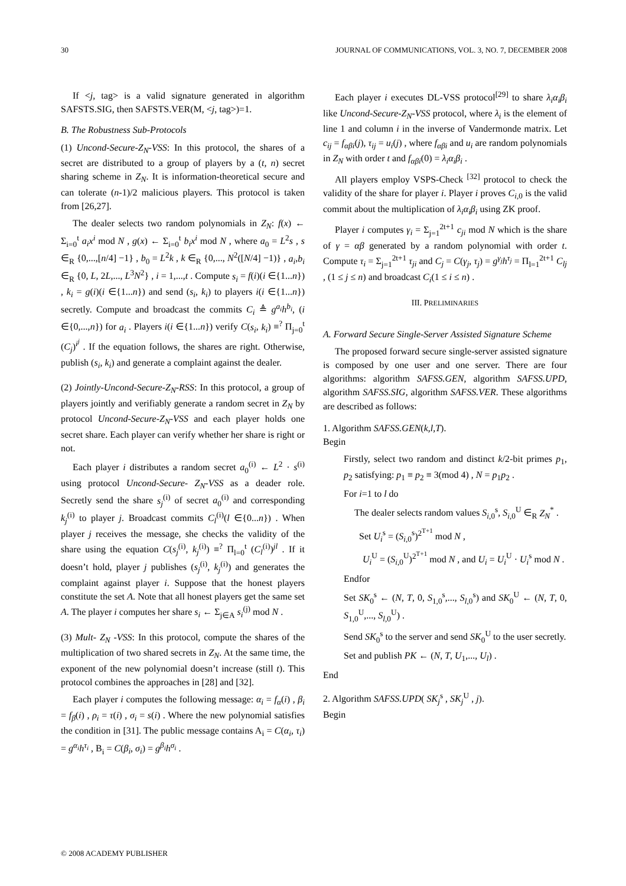30 JOURNAL OF COMMUNICATIONS, VOL. 3, NO. 7, DECEMBER 2008
If <j, tag> is a valid signature generated in algorithm SAFSTS.SIG, then SAFSTS.VER(M, <j, tag>)=1.
B. The Robustness Sub-Protocols
(1) Uncond-Secure-Z<sub>N</sub>-VSS: In this protocol, the shares of a secret are distributed to a group of players by a (t, n) secret sharing scheme in Z<sub>N</sub>. It is information-theoretical secure and can tolerate (n-1)/2 malicious players. This protocol is taken from [26,27].
The dealer selects two random polynomials in Z<sub>N</sub>: f(x) ← Σ<sub>i=0</sub><sup>t</sup> a<sub>i</sub>x<sup>i</sup> mod N , g(x) ← Σ<sub>i=0</sub><sup>t</sup> b<sub>i</sub>x<sup>i</sup> mod N , where a<sub>0</sub> = L<sup>2</sup>s , s ∈<sub>R</sub> {0,...,[n/4] −1} , b<sub>0</sub> = L<sup>2</sup>k , k ∈<sub>R</sub> {0,..., N<sup>2</sup>([N/4] −1)} , a<sub>i</sub>,b<sub>i</sub> ∈<sub>R</sub> {0, L, 2L,..., L<sup>3</sup>N<sup>2</sup>} , i = 1,...,t . Compute s<sub>i</sub> = f(i)(i ∈{1...n}) , k<sub>i</sub> = g(i)(i ∈{1...n}) and send (s<sub>i</sub>, k<sub>i</sub>) to players i(i ∈{1...n}) secretly. Compute and broadcast the commits C<sub>i</sub> ≜ g<sup>a<sub>i</sub></sup>h<sup>b<sub>i</sub></sup>, (i ∈{0,...,n}) for a<sub>i</sub> . Players i(i ∈{1...n}) verify C(s<sub>i</sub>, k<sub>i</sub>) ≡<sup>?</sup> Π<sub>j=0</sub><sup>t</sup> (C<sub>j</sub>)<sup>i<sup>j</sup></sup> . If the equation follows, the shares are right. Otherwise, publish (s<sub>i</sub>, k<sub>i</sub>) and generate a complaint against the dealer.
(2) Jointly-Uncond-Secure-Z<sub>N</sub>-RSS: In this protocol, a group of players jointly and verifiably generate a random secret in Z<sub>N</sub> by protocol Uncond-Secure-Z<sub>N</sub>-VSS and each player holds one secret share. Each player can verify whether her share is right or not.
Each player i distributes a random secret a<sub>0</sub><sup>(i)</sup> ← L<sup>2</sup> · s<sup>(i)</sup> using protocol Uncond-Secure- Z<sub>N</sub>-VSS as a deader role. Secretly send the share s<sub>j</sub><sup>(i)</sup> of secret a<sub>0</sub><sup>(i)</sup> and corresponding k<sub>j</sub><sup>(i)</sup> to player j. Broadcast commits C<sub>l</sub><sup>(i)</sup>(l ∈{0...n}) . When player j receives the message, she checks the validity of the share using the equation C(s<sub>j</sub><sup>(i)</sup>, k<sub>j</sub><sup>(i)</sup>) ≡<sup>?</sup> Π<sub>l=0</sub><sup>t</sup> (C<sub>l</sub><sup>(i)</sup>)<sup>jl</sup> . If it doesn’t hold, player j publishes (s<sub>j</sub><sup>(i)</sup>, k<sub>j</sub><sup>(i)</sup>) and generates the complaint against player i. Suppose that the honest players constitute the set A. Note that all honest players get the same set A. The player i computes her share s<sub>i</sub> ← Σ<sub>j∈A</sub> s<sub>i</sub><sup>(j)</sup> mod N .
(3) Mult- Z<sub>N</sub> -VSS: In this protocol, compute the shares of the multiplication of two shared secrets in Z<sub>N</sub>. At the same time, the exponent of the new polynomial doesn’t increase (still t). This protocol combines the approaches in [28] and [32].
Each player i computes the following message: α<sub>i</sub> = f<sub>α</sub>(i) , β<sub>i</sub> = f<sub>β</sub>(i) , ρ<sub>i</sub> = τ(i) , σ<sub>i</sub> = s(i) . Where the new polynomial satisfies the condition in [31]. The public message contains A<sub>i</sub> = C(α<sub>i</sub>, τ<sub>i</sub>) = g<sup>α<sub>i</sub></sup>h<sup>τ<sub>i</sub></sup> , B<sub>i</sub> = C(β<sub>i</sub>, σ<sub>i</sub>) = g<sup>β<sub>i</sub></sup>h<sup>σ<sub>i</sub></sup> .
Each player i executes DL-VSS protocol<sup>[29]</sup> to share λ<sub>i</sub>α<sub>i</sub>β<sub>i</sub> like Uncond-Secure-Z<sub>N</sub>-VSS protocol, where λ<sub>i</sub> is the element of line 1 and column i in the inverse of Vandermonde matrix. Let c<sub>ij</sub> = f<sub>αβi</sub>(j), τ<sub>ij</sub> = u<sub>i</sub>(j) , where f<sub>αβi</sub> and u<sub>i</sub> are random polynomials in Z<sub>N</sub> with order t and f<sub>αβi</sub>(0) = λ<sub>i</sub>α<sub>i</sub>β<sub>i</sub> .
All players employ VSPS-Check <sup>[32]</sup> protocol to check the validity of the share for player i. Player i proves C<sub>i,0</sub> is the valid commit about the multiplication of λ<sub>i</sub>α<sub>i</sub>β<sub>i</sub> using ZK proof.
Player i computes γ<sub>i</sub> = Σ<sub>j=1</sub><sup>2t+1</sup> c<sub>ji</sub> mod N which is the share of γ = αβ generated by a random polynomial with order t. Compute τ<sub>i</sub> = Σ<sub>j=1</sub><sup>2t+1</sup> τ<sub>ji</sub> and C<sub>j</sub> = C(γ<sub>j</sub>, τ<sub>j</sub>) = g<sup>γ<sub>j</sub></sup>h<sup>τ<sub>j</sub></sup> = Π<sub>l=1</sub><sup>2t+1</sup> C<sub>lj</sub> , (1 ≤ j ≤ n) and broadcast C<sub>i</sub>(1 ≤ i ≤ n) .
III. PRELIMINARIES
A. Forward Secure Single-Server Assisted Signature Scheme
The proposed forward secure single-server assisted signature is composed by one user and one server. There are four algorithms: algorithm SAFSS.GEN, algorithm SAFSS.UPD, algorithm SAFSS.SIG, algorithm SAFSS.VER. These algorithms are described as follows:
1. Algorithm SAFSS.GEN(k,l,T).
Begin
Firstly, select two random and distinct k/2-bit primes p<sub>1</sub>, p<sub>2</sub> satisfying: p<sub>1</sub> ≡ p<sub>2</sub> ≡ 3(mod 4) , N = p<sub>1</sub>p<sub>2</sub> .
For i=1 to l do
The dealer selects random values S<sub>i,0</sub><sup>s</sup>, S<sub>i,0</sub><sup>U</sup> ∈<sub>R</sub> Z<sub>N</sub><sup>*</sup> .
Set U<sub>i</sub><sup>s</sup> = (S<sub>i,0</sub><sup>s</sup>)<sup>2<sup>T+1</sup></sup> mod N ,
U<sub>i</sub><sup>U</sup> = (S<sub>i,0</sub><sup>U</sup>)<sup>2<sup>T+1</sup></sup> mod N , and U<sub>i</sub> = U<sub>i</sub><sup>U</sup> · U<sub>i</sub><sup>s</sup> mod N .
Endfor
Set SK<sub>0</sub><sup>s</sup> ← (N, T, 0, S<sub>1,0</sub><sup>s</sup>,..., S<sub>l,0</sub><sup>s</sup>) and SK<sub>0</sub><sup>U</sup> ← (N, T, 0, S<sub>1,0</sub><sup>U</sup>,..., S<sub>l,0</sub><sup>U</sup>) .
Send SK<sub>0</sub><sup>s</sup> to the server and send SK<sub>0</sub><sup>U</sup> to the user secretly.
Set and publish PK ← (N, T, U<sub>1</sub>,..., U<sub>l</sub>) .
End
2. Algorithm SAFSS.UPD( SK<sub>j</sub><sup>s</sup> , SK<sub>j</sub><sup>U</sup> , j).
Begin
© 2008 ACADEMY PUBLISHER